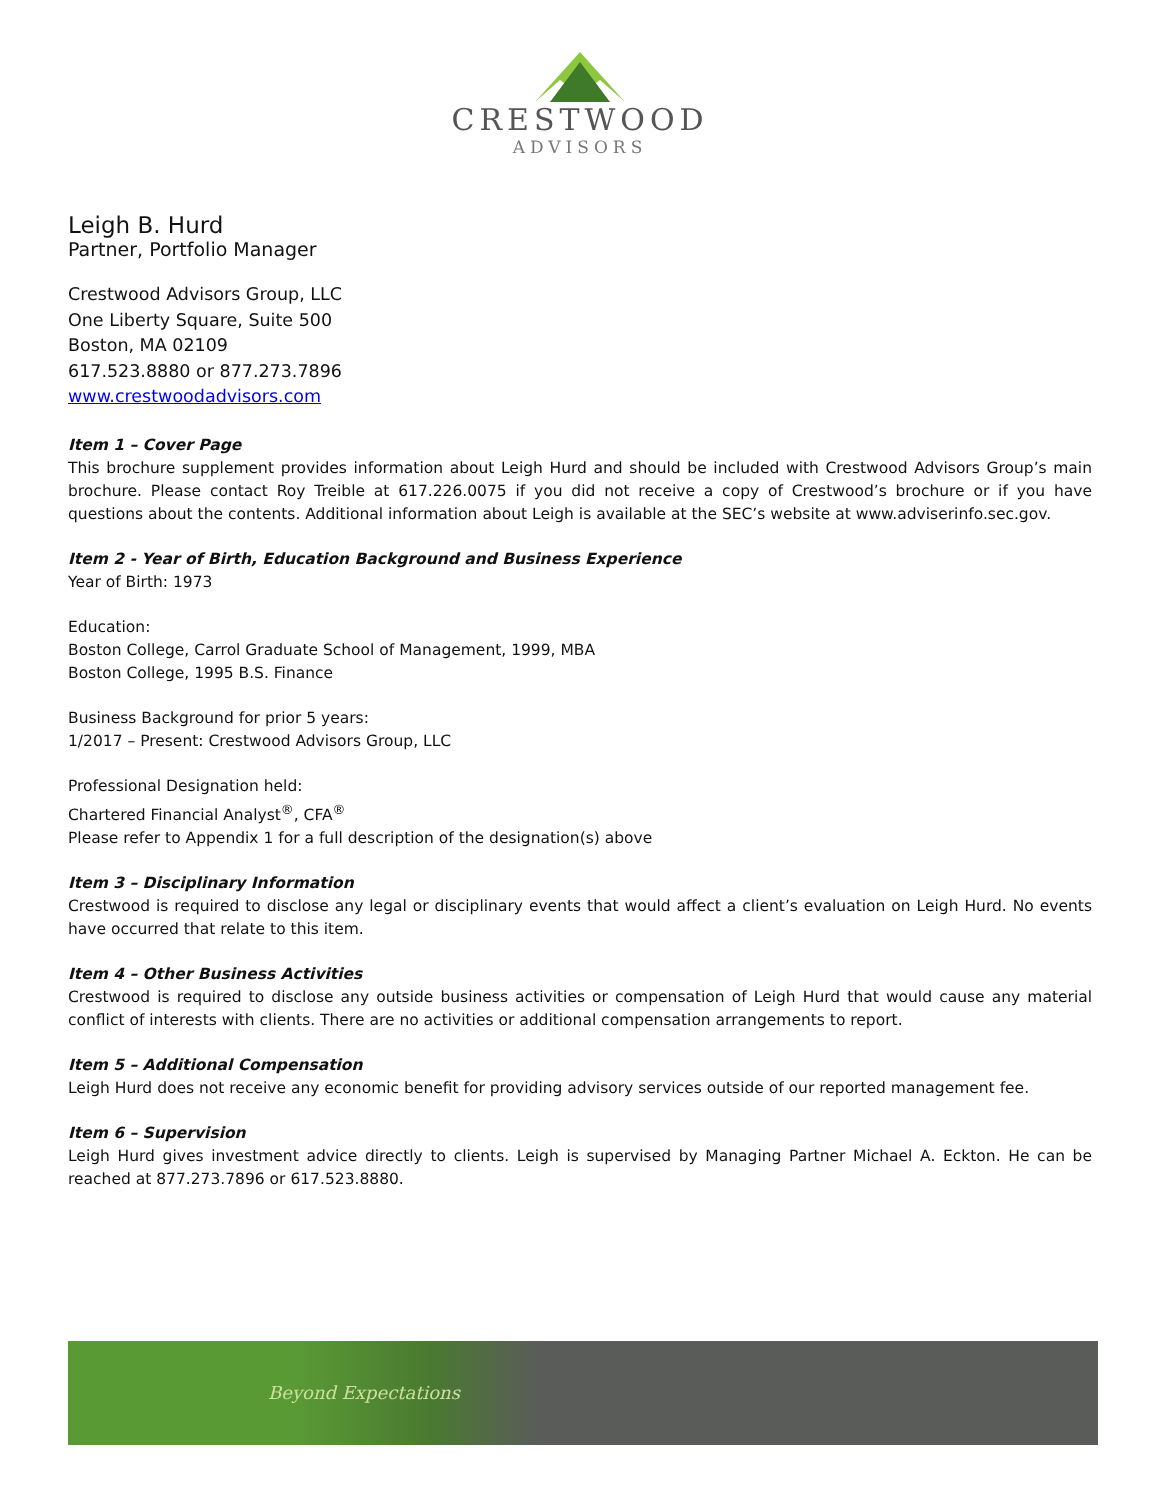CRESTWOOD
ADVISORS
Leigh B. Hurd
Partner, Portfolio Manager
Crestwood Advisors Group, LLC
One Liberty Square, Suite 500
Boston, MA 02109
617.523.8880 or 877.273.7896
www.crestwoodadvisors.com
Item 1 – Cover Page
This brochure supplement provides information about Leigh Hurd and should be included with Crestwood Advisors Group’s main brochure. Please contact Roy Treible at 617.226.0075 if you did not receive a copy of Crestwood’s brochure or if you have questions about the contents. Additional information about Leigh is available at the SEC’s website at www.adviserinfo.sec.gov.
Item 2 - Year of Birth, Education Background and Business Experience
Year of Birth: 1973
Education:
Boston College, Carrol Graduate School of Management, 1999, MBA
Boston College, 1995 B.S. Finance
Business Background for prior 5 years:
1/2017 – Present: Crestwood Advisors Group, LLC
Professional Designation held:
Chartered Financial Analyst<sup>®</sup>, CFA<sup>®</sup>
Please refer to Appendix 1 for a full description of the designation(s) above
Item 3 – Disciplinary Information
Crestwood is required to disclose any legal or disciplinary events that would affect a client’s evaluation on Leigh Hurd. No events have occurred that relate to this item.
Item 4 – Other Business Activities
Crestwood is required to disclose any outside business activities or compensation of Leigh Hurd that would cause any material conflict of interests with clients. There are no activities or additional compensation arrangements to report.
Item 5 – Additional Compensation
Leigh Hurd does not receive any economic benefit for providing advisory services outside of our reported management fee.
Item 6 – Supervision
Leigh Hurd gives investment advice directly to clients. Leigh is supervised by Managing Partner Michael A. Eckton. He can be reached at 877.273.7896 or 617.523.8880.
Beyond Expectations